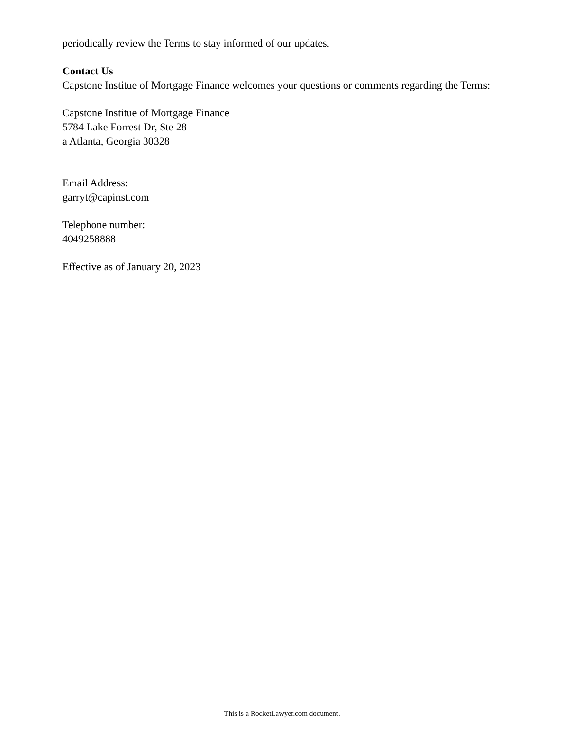periodically review the Terms to stay informed of our updates.
Contact Us
Capstone Institue of Mortgage Finance welcomes your questions or comments regarding the Terms:
Capstone Institue of Mortgage Finance
5784 Lake Forrest Dr, Ste 28
a Atlanta, Georgia 30328
Email Address:
garryt@capinst.com
Telephone number:
4049258888
Effective as of January 20, 2023
This is a RocketLawyer.com document.